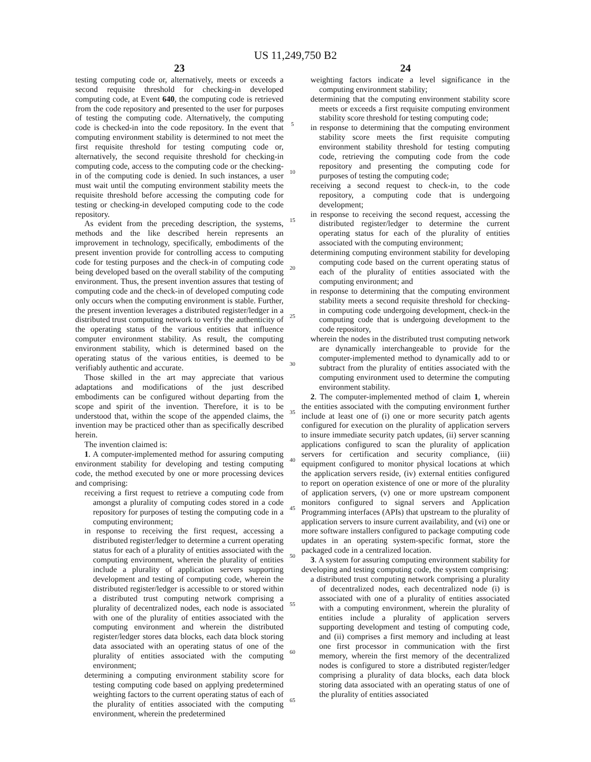US 11,249,750 B2
23
testing computing code or, alternatively, meets or exceeds a second requisite threshold for checking-in developed computing code, at Event 640, the computing code is retrieved from the code repository and presented to the user for purposes of testing the computing code. Alternatively, the computing code is checked-in into the code repository. In the event that computing environment stability is determined to not meet the first requisite threshold for testing computing code or, alternatively, the second requisite threshold for checking-in computing code, access to the computing code or the checking-in of the computing code is denied. In such instances, a user must wait until the computing environment stability meets the requisite threshold before accessing the computing code for testing or checking-in developed computing code to the code repository.
As evident from the preceding description, the systems, methods and the like described herein represents an improvement in technology, specifically, embodiments of the present invention provide for controlling access to computing code for testing purposes and the check-in of computing code being developed based on the overall stability of the computing environment. Thus, the present invention assures that testing of computing code and the check-in of developed computing code only occurs when the computing environment is stable. Further, the present invention leverages a distributed register/ledger in a distributed trust computing network to verify the authenticity of the operating status of the various entities that influence computer environment stability. As result, the computing environment stability, which is determined based on the operating status of the various entities, is deemed to be verifiably authentic and accurate.
Those skilled in the art may appreciate that various adaptations and modifications of the just described embodiments can be configured without departing from the scope and spirit of the invention. Therefore, it is to be understood that, within the scope of the appended claims, the invention may be practiced other than as specifically described herein.
The invention claimed is:
1. A computer-implemented method for assuring computing environment stability for developing and testing computing code, the method executed by one or more processing devices and comprising:
receiving a first request to retrieve a computing code from amongst a plurality of computing codes stored in a code repository for purposes of testing the computing code in a computing environment;
in response to receiving the first request, accessing a distributed register/ledger to determine a current operating status for each of a plurality of entities associated with the computing environment, wherein the plurality of entities include a plurality of application servers supporting development and testing of computing code, wherein the distributed register/ledger is accessible to or stored within a distributed trust computing network comprising a plurality of decentralized nodes, each node is associated with one of the plurality of entities associated with the computing environment and wherein the distributed register/ledger stores data blocks, each data block storing data associated with an operating status of one of the plurality of entities associated with the computing environment;
determining a computing environment stability score for testing computing code based on applying predetermined weighting factors to the current operating status of each of the plurality of entities associated with the computing environment, wherein the predetermined
5
10
15
20
25
30
35
40
45
50
55
60
65
24
weighting factors indicate a level significance in the computing environment stability;
determining that the computing environment stability score meets or exceeds a first requisite computing environment stability score threshold for testing computing code;
in response to determining that the computing environment stability score meets the first requisite computing environment stability threshold for testing computing code, retrieving the computing code from the code repository and presenting the computing code for purposes of testing the computing code;
receiving a second request to check-in, to the code repository, a computing code that is undergoing development;
in response to receiving the second request, accessing the distributed register/ledger to determine the current operating status for each of the plurality of entities associated with the computing environment;
determining computing environment stability for developing computing code based on the current operating status of each of the plurality of entities associated with the computing environment; and
in response to determining that the computing environment stability meets a second requisite threshold for checking-in computing code undergoing development, check-in the computing code that is undergoing development to the code repository,
wherein the nodes in the distributed trust computing network are dynamically interchangeable to provide for the computer-implemented method to dynamically add to or subtract from the plurality of entities associated with the computing environment used to determine the computing environment stability.
2. The computer-implemented method of claim 1, wherein the entities associated with the computing environment further include at least one of (i) one or more security patch agents configured for execution on the plurality of application servers to insure immediate security patch updates, (ii) server scanning applications configured to scan the plurality of application servers for certification and security compliance, (iii) equipment configured to monitor physical locations at which the application servers reside, (iv) external entities configured to report on operation existence of one or more of the plurality of application servers, (v) one or more upstream component monitors configured to signal servers and Application Programming interfaces (APIs) that upstream to the plurality of application servers to insure current availability, and (vi) one or more software installers configured to package computing code updates in an operating system-specific format, store the packaged code in a centralized location.
3. A system for assuring computing environment stability for developing and testing computing code, the system comprising:
a distributed trust computing network comprising a plurality of decentralized nodes, each decentralized node (i) is associated with one of a plurality of entities associated with a computing environment, wherein the plurality of entities include a plurality of application servers supporting development and testing of computing code, and (ii) comprises a first memory and including at least one first processor in communication with the first memory, wherein the first memory of the decentralized nodes is configured to store a distributed register/ledger comprising a plurality of data blocks, each data block storing data associated with an operating status of one of the plurality of entities associated